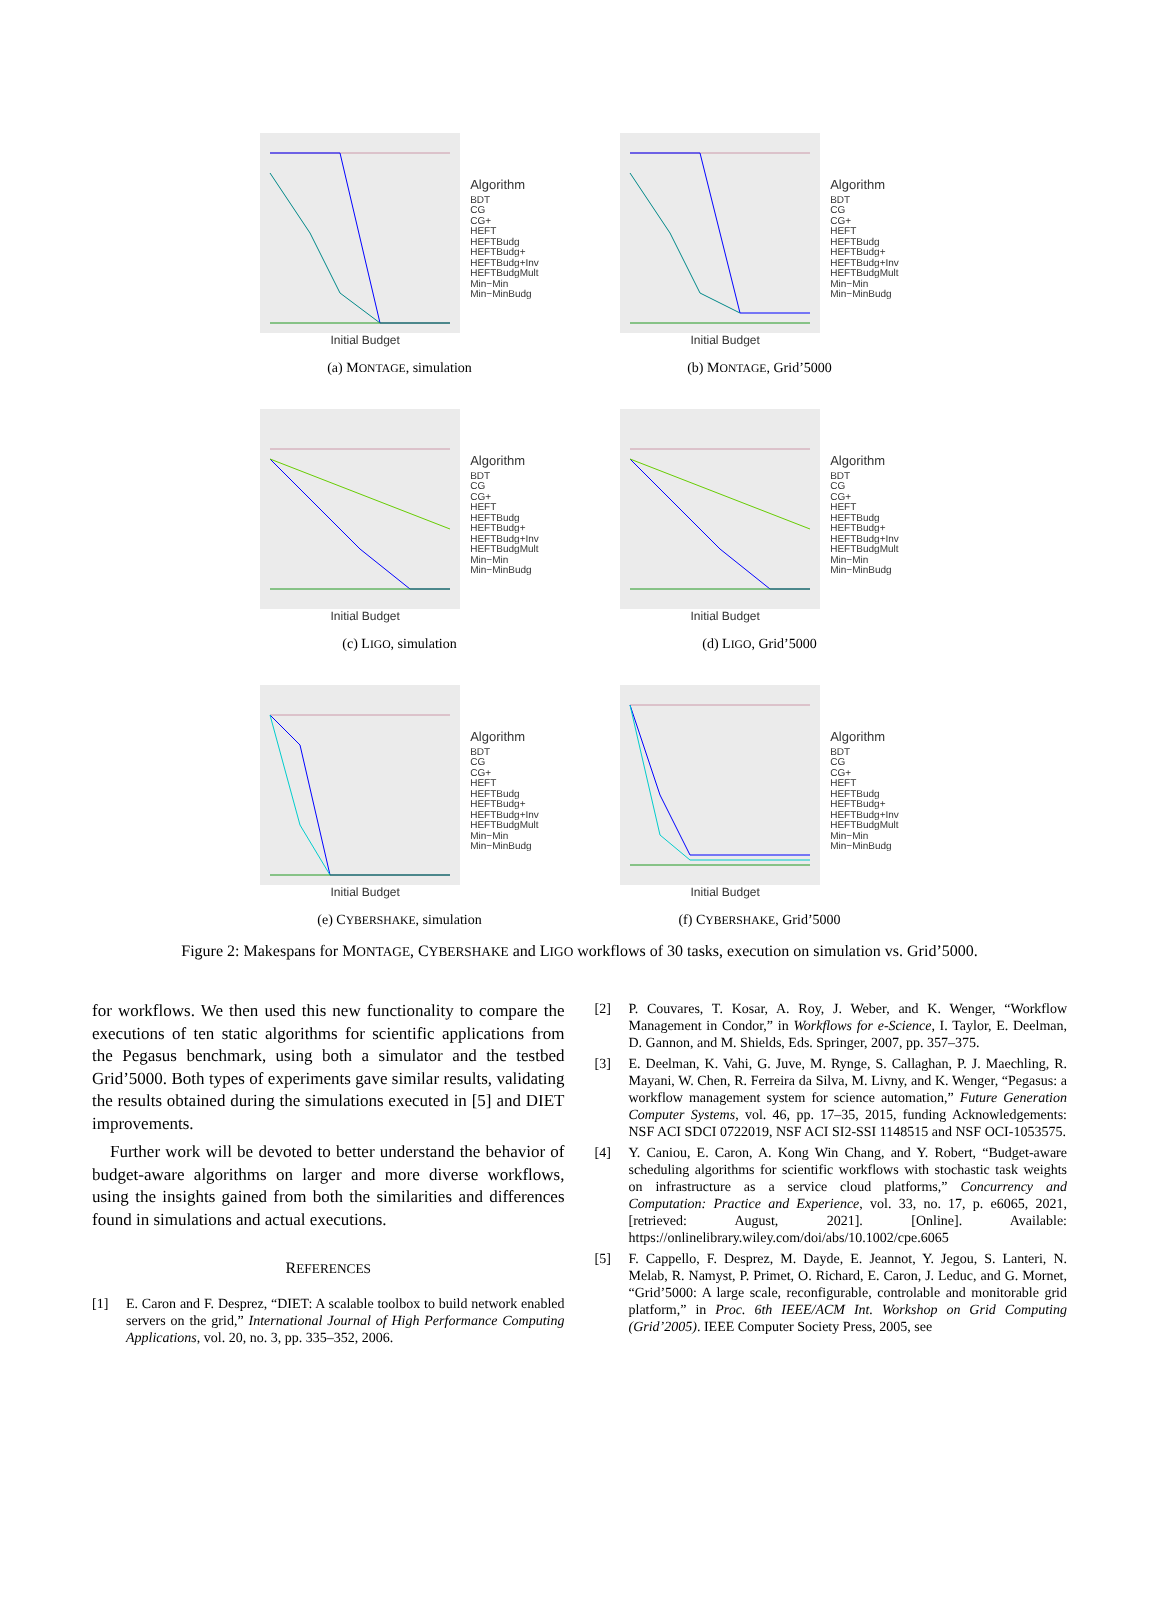Initial Budget
Algorithm
BDT
CG
CG+
HEFT
HEFTBudg
HEFTBudg+
HEFTBudg+Inv
HEFTBudgMult
Min−Min
Min−MinBudg
(a) MONTAGE, simulation
Initial Budget
Algorithm
BDT
CG
CG+
HEFT
HEFTBudg
HEFTBudg+
HEFTBudg+Inv
HEFTBudgMult
Min−Min
Min−MinBudg
(b) MONTAGE, Grid’5000
Initial Budget
Algorithm
BDT
CG
CG+
HEFT
HEFTBudg
HEFTBudg+
HEFTBudg+Inv
HEFTBudgMult
Min−Min
Min−MinBudg
(c) LIGO, simulation
Initial Budget
Algorithm
BDT
CG
CG+
HEFT
HEFTBudg
HEFTBudg+
HEFTBudg+Inv
HEFTBudgMult
Min−Min
Min−MinBudg
(d) LIGO, Grid’5000
Initial Budget
Algorithm
BDT
CG
CG+
HEFT
HEFTBudg
HEFTBudg+
HEFTBudg+Inv
HEFTBudgMult
Min−Min
Min−MinBudg
(e) CYBERSHAKE, simulation
Initial Budget
Algorithm
BDT
CG
CG+
HEFT
HEFTBudg
HEFTBudg+
HEFTBudg+Inv
HEFTBudgMult
Min−Min
Min−MinBudg
(f) CYBERSHAKE, Grid’5000
Figure 2: Makespans for MONTAGE, CYBERSHAKE and LIGO workflows of 30 tasks, execution on simulation vs. Grid’5000.
for workflows. We then used this new functionality to compare the executions of ten static algorithms for scientific applications from the Pegasus benchmark, using both a simulator and the testbed Grid’5000. Both types of experiments gave similar results, validating the results obtained during the simulations executed in [5] and DIET improvements.
Further work will be devoted to better understand the behavior of budget-aware algorithms on larger and more diverse workflows, using the insights gained from both the similarities and differences found in simulations and actual executions.
REFERENCES
[1] E. Caron and F. Desprez, “DIET: A scalable toolbox to build network enabled servers on the grid,” International Journal of High Performance Computing Applications, vol. 20, no. 3, pp. 335–352, 2006.
[2] P. Couvares, T. Kosar, A. Roy, J. Weber, and K. Wenger, “Workflow Management in Condor,” in Workflows for e-Science, I. Taylor, E. Deelman, D. Gannon, and M. Shields, Eds. Springer, 2007, pp. 357–375.
[3] E. Deelman, K. Vahi, G. Juve, M. Rynge, S. Callaghan, P. J. Maechling, R. Mayani, W. Chen, R. Ferreira da Silva, M. Livny, and K. Wenger, “Pegasus: a workflow management system for science automation,” Future Generation Computer Systems, vol. 46, pp. 17–35, 2015, funding Acknowledgements: NSF ACI SDCI 0722019, NSF ACI SI2-SSI 1148515 and NSF OCI-1053575.
[4] Y. Caniou, E. Caron, A. Kong Win Chang, and Y. Robert, “Budget-aware scheduling algorithms for scientific workflows with stochastic task weights on infrastructure as a service cloud platforms,” Concurrency and Computation: Practice and Experience, vol. 33, no. 17, p. e6065, 2021, [retrieved: August, 2021]. [Online]. Available: https://onlinelibrary.wiley.com/doi/abs/10.1002/cpe.6065
[5] F. Cappello, F. Desprez, M. Dayde, E. Jeannot, Y. Jegou, S. Lanteri, N. Melab, R. Namyst, P. Primet, O. Richard, E. Caron, J. Leduc, and G. Mornet, “Grid’5000: A large scale, reconfigurable, controlable and monitorable grid platform,” in Proc. 6th IEEE/ACM Int. Workshop on Grid Computing (Grid’2005). IEEE Computer Society Press, 2005, see